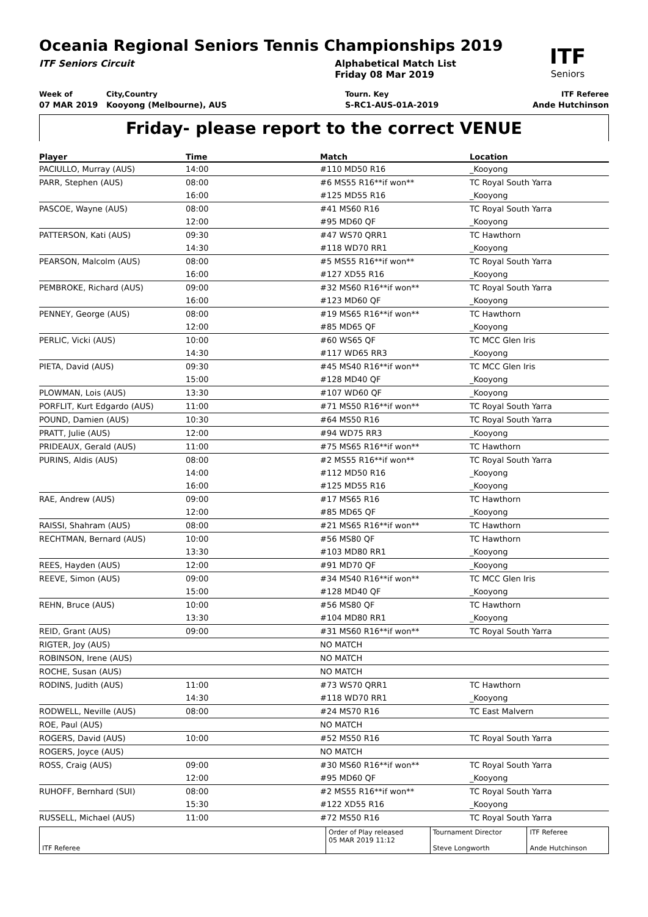Oceania Regional Seniors Tennis Championships 2019
ITF
Seniors
ITF Seniors Circuit Alphabetical Match List
Friday 08 Mar 2019
Week of
07 MAR 2019
City,Country
Kooyong (Melbourne), AUS
Tourn. Key
S-RC1-AUS-01A-2019
ITF Referee
Ande Hutchinson
Friday- please report to the correct VENUE
| Player | Time | Match | Location |
| --- | --- | --- | --- |
| PACIULLO, Murray (AUS) | 14:00 | #110 MD50 R16 | _Kooyong |
| PARR, Stephen (AUS) | 08:00 | #6 MS55 R16**if won** | TC Royal South Yarra |
| | 16:00 | #125 MD55 R16 | _Kooyong |
| PASCOE, Wayne (AUS) | 08:00 | #41 MS60 R16 | TC Royal South Yarra |
| | 12:00 | #95 MD60 QF | _Kooyong |
| PATTERSON, Kati (AUS) | 09:30 | #47 WS70 QRR1 | TC Hawthorn |
| | 14:30 | #118 WD70 RR1 | _Kooyong |
| PEARSON, Malcolm (AUS) | 08:00 | #5 MS55 R16**if won** | TC Royal South Yarra |
| | 16:00 | #127 XD55 R16 | _Kooyong |
| PEMBROKE, Richard (AUS) | 09:00 | #32 MS60 R16**if won** | TC Royal South Yarra |
| | 16:00 | #123 MD60 QF | _Kooyong |
| PENNEY, George (AUS) | 08:00 | #19 MS65 R16**if won** | TC Hawthorn |
| | 12:00 | #85 MD65 QF | _Kooyong |
| PERLIC, Vicki (AUS) | 10:00 | #60 WS65 QF | TC MCC Glen Iris |
| | 14:30 | #117 WD65 RR3 | _Kooyong |
| PIETA, David (AUS) | 09:30 | #45 MS40 R16**if won** | TC MCC Glen Iris |
| | 15:00 | #128 MD40 QF | _Kooyong |
| PLOWMAN, Lois (AUS) | 13:30 | #107 WD60 QF | _Kooyong |
| PORFLIT, Kurt Edgardo (AUS) | 11:00 | #71 MS50 R16**if won** | TC Royal South Yarra |
| POUND, Damien (AUS) | 10:30 | #64 MS50 R16 | TC Royal South Yarra |
| PRATT, Julie (AUS) | 12:00 | #94 WD75 RR3 | _Kooyong |
| PRIDEAUX, Gerald (AUS) | 11:00 | #75 MS65 R16**if won** | TC Hawthorn |
| PURINS, Aldis (AUS) | 08:00 | #2 MS55 R16**if won** | TC Royal South Yarra |
| | 14:00 | #112 MD50 R16 | _Kooyong |
| | 16:00 | #125 MD55 R16 | _Kooyong |
| RAE, Andrew (AUS) | 09:00 | #17 MS65 R16 | TC Hawthorn |
| | 12:00 | #85 MD65 QF | _Kooyong |
| RAISSI, Shahram (AUS) | 08:00 | #21 MS65 R16**if won** | TC Hawthorn |
| RECHTMAN, Bernard (AUS) | 10:00 | #56 MS80 QF | TC Hawthorn |
| | 13:30 | #103 MD80 RR1 | _Kooyong |
| REES, Hayden (AUS) | 12:00 | #91 MD70 QF | _Kooyong |
| REEVE, Simon (AUS) | 09:00 | #34 MS40 R16**if won** | TC MCC Glen Iris |
| | 15:00 | #128 MD40 QF | _Kooyong |
| REHN, Bruce (AUS) | 10:00 | #56 MS80 QF | TC Hawthorn |
| | 13:30 | #104 MD80 RR1 | _Kooyong |
| REID, Grant (AUS) | 09:00 | #31 MS60 R16**if won** | TC Royal South Yarra |
| RIGTER, Joy (AUS) | | NO MATCH | |
| ROBINSON, Irene (AUS) | | NO MATCH | |
| ROCHE, Susan (AUS) | | NO MATCH | |
| RODINS, Judith (AUS) | 11:00 | #73 WS70 QRR1 | TC Hawthorn |
| | 14:30 | #118 WD70 RR1 | _Kooyong |
| RODWELL, Neville (AUS) | 08:00 | #24 MS70 R16 | TC East Malvern |
| ROE, Paul (AUS) | | NO MATCH | |
| ROGERS, David (AUS) | 10:00 | #52 MS50 R16 | TC Royal South Yarra |
| ROGERS, Joyce (AUS) | | NO MATCH | |
| ROSS, Craig (AUS) | 09:00 | #30 MS60 R16**if won** | TC Royal South Yarra |
| | 12:00 | #95 MD60 QF | _Kooyong |
| RUHOFF, Bernhard (SUI) | 08:00 | #2 MS55 R16**if won** | TC Royal South Yarra |
| | 15:30 | #122 XD55 R16 | _Kooyong |
| RUSSELL, Michael (AUS) | 11:00 | #72 MS50 R16 | TC Royal South Yarra |
| ITF Referee | Order of Play released 05 MAR 2019 11:12 | Tournament Director Steve Longworth | ITF Referee Ande Hutchinson |